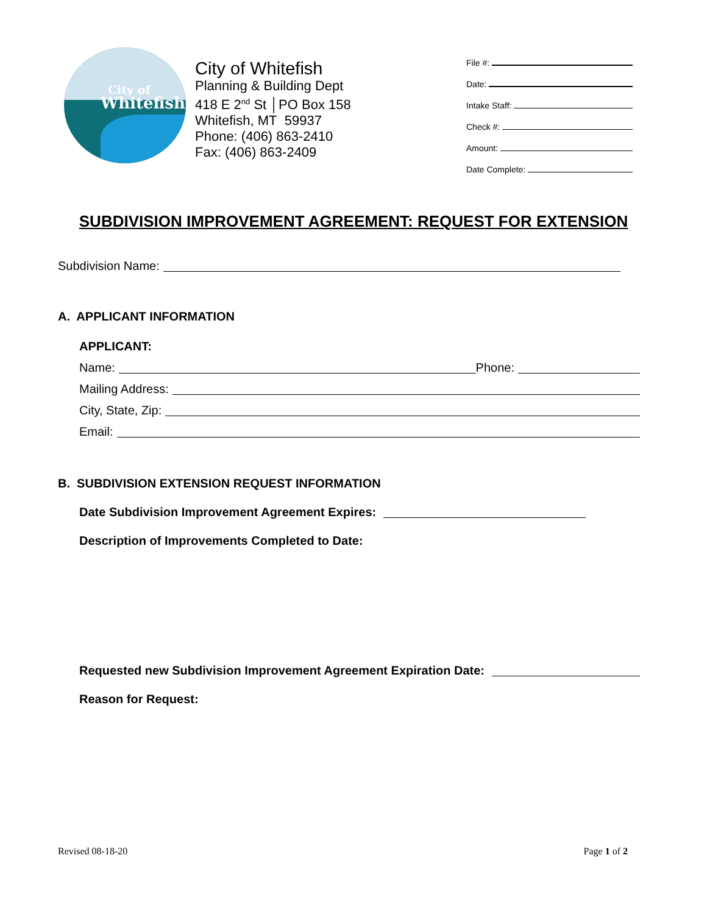City of
Whitefish
City of Whitefish
Planning & Building Dept
418 E 2<sup>nd</sup> St │PO Box 158
Whitefish, MT 59937
Phone: (406) 863-2410
Fax: (406) 863-2409
File #:
Date:
Intake Staff:
Check #:
Amount:
Date Complete:
SUBDIVISION IMPROVEMENT AGREEMENT: REQUEST FOR EXTENSION
Subdivision Name:
A. APPLICANT INFORMATION
APPLICANT:
Name: Phone:
Mailing Address:
City, State, Zip:
Email:
B. SUBDIVISION EXTENSION REQUEST INFORMATION
Date Subdivision Improvement Agreement Expires:
Description of Improvements Completed to Date:
Requested new Subdivision Improvement Agreement Expiration Date:
Reason for Request:
Revised 08-18-20 Page 1 of 2